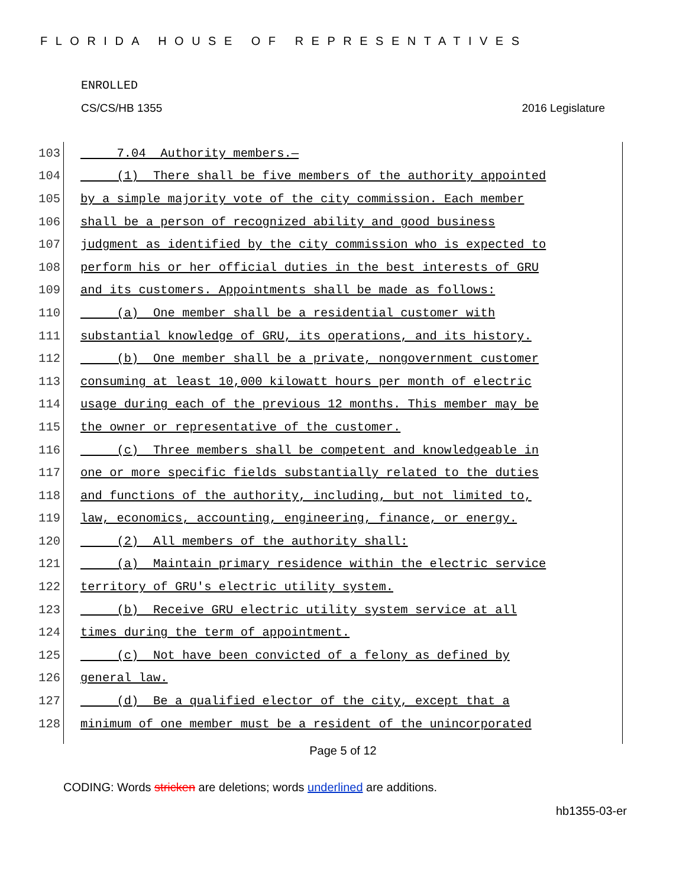FLORIDA HOUSE OF REPRESENTATIVES
ENROLLED
CS/CS/HB 1355 2016 Legislature
103 7.04 Authority members.—
104 (1) There shall be five members of the authority appointed
105 by a simple majority vote of the city commission. Each member
106 shall be a person of recognized ability and good business
107 judgment as identified by the city commission who is expected to
108 perform his or her official duties in the best interests of GRU
109 and its customers. Appointments shall be made as follows:
110 (a) One member shall be a residential customer with
111 substantial knowledge of GRU, its operations, and its history.
112 (b) One member shall be a private, nongovernment customer
113 consuming at least 10,000 kilowatt hours per month of electric
114 usage during each of the previous 12 months. This member may be
115 the owner or representative of the customer.
116 (c) Three members shall be competent and knowledgeable in
117 one or more specific fields substantially related to the duties
118 and functions of the authority, including, but not limited to,
119 law, economics, accounting, engineering, finance, or energy.
120 (2) All members of the authority shall:
121 (a) Maintain primary residence within the electric service
122 territory of GRU's electric utility system.
123 (b) Receive GRU electric utility system service at all
124 times during the term of appointment.
125 (c) Not have been convicted of a felony as defined by
126 general law.
127 (d) Be a qualified elector of the city, except that a
128 minimum of one member must be a resident of the unincorporated
Page 5 of 12
CODING: Words stricken are deletions; words underlined are additions.
hb1355-03-er